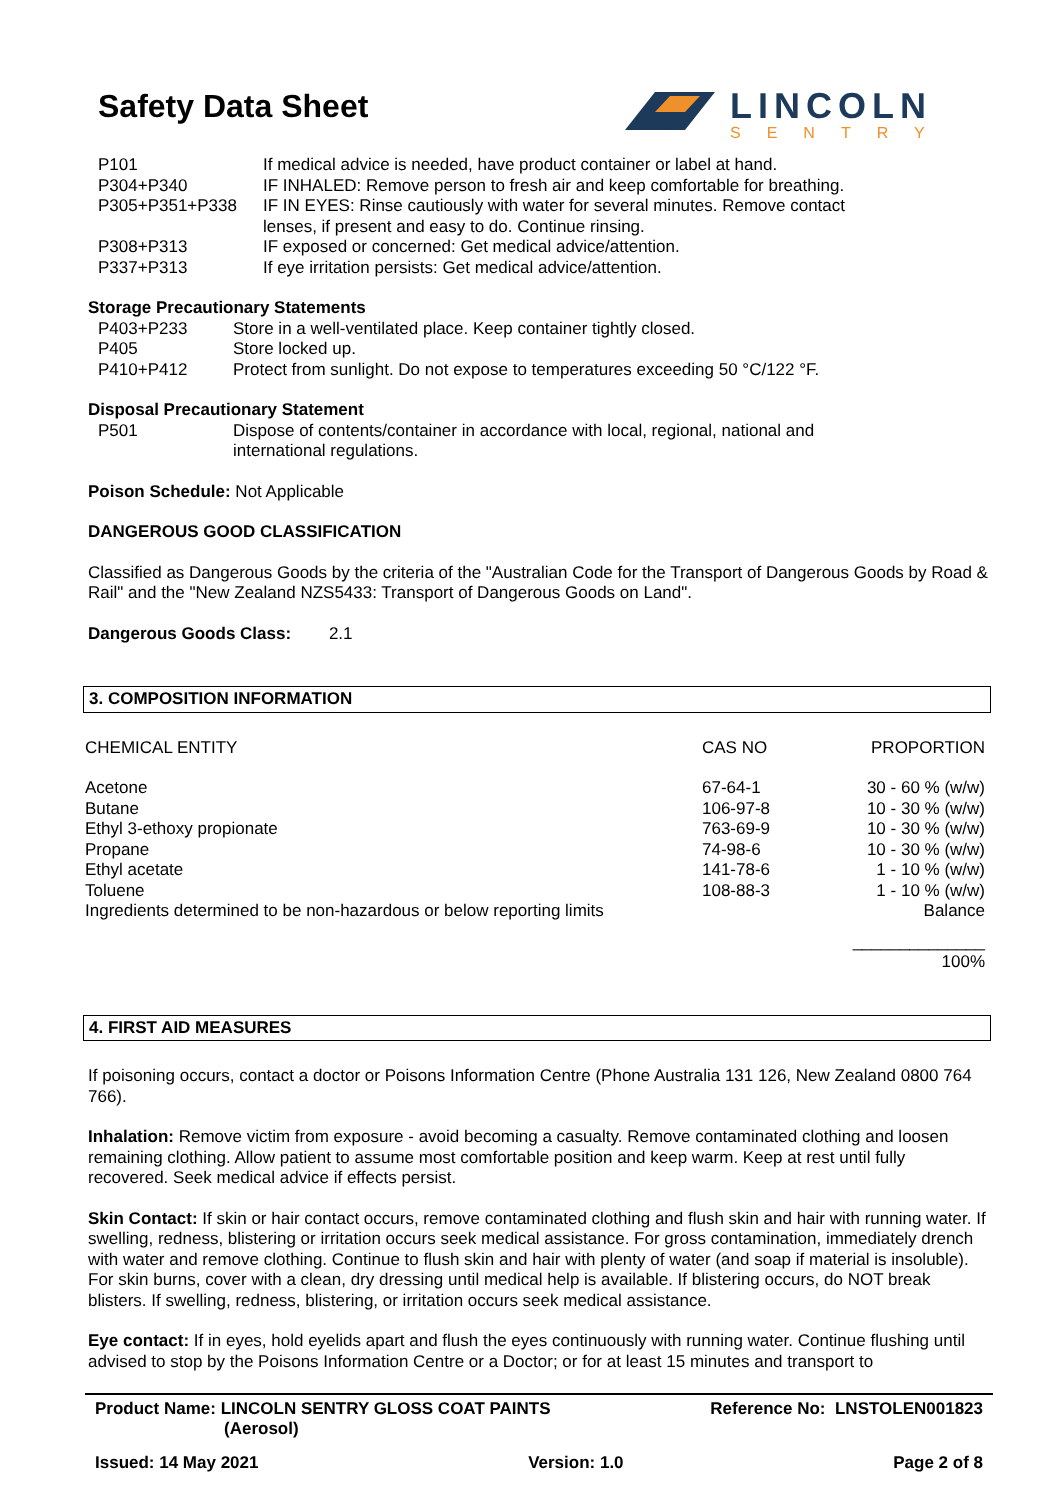Safety Data Sheet
LINCOLN
SENTRY
| P101 | If medical advice is needed, have product container or label at hand. |
| P304+P340 | IF INHALED: Remove person to fresh air and keep comfortable for breathing. |
| P305+P351+P338 | IF IN EYES: Rinse cautiously with water for several minutes. Remove contact lenses, if present and easy to do. Continue rinsing. |
| P308+P313 | IF exposed or concerned: Get medical advice/attention. |
| P337+P313 | If eye irritation persists: Get medical advice/attention. |
Storage Precautionary Statements
| P403+P233 | Store in a well-ventilated place. Keep container tightly closed. |
| P405 | Store locked up. |
| P410+P412 | Protect from sunlight. Do not expose to temperatures exceeding 50 °C/122 °F. |
Disposal Precautionary Statement
| P501 | Dispose of contents/container in accordance with local, regional, national and international regulations. |
Poison Schedule: Not Applicable
DANGEROUS GOOD CLASSIFICATION
Classified as Dangerous Goods by the criteria of the "Australian Code for the Transport of Dangerous Goods by Road & Rail" and the "New Zealand NZS5433: Transport of Dangerous Goods on Land".
Dangerous Goods Class: 2.1
3. COMPOSITION INFORMATION
| CHEMICAL ENTITY | CAS NO | PROPORTION |
| Acetone | 67-64-1 | 30 - 60 % (w/w) |
| Butane | 106-97-8 | 10 - 30 % (w/w) |
| Ethyl 3-ethoxy propionate | 763-69-9 | 10 - 30 % (w/w) |
| Propane | 74-98-6 | 10 - 30 % (w/w) |
| Ethyl acetate | 141-78-6 | 1 - 10 % (w/w) |
| Toluene | 108-88-3 | 1 - 10 % (w/w) |
| Ingredients determined to be non-hazardous or below reporting limits | | Balance |
| | | ______________ 100% |
4. FIRST AID MEASURES
If poisoning occurs, contact a doctor or Poisons Information Centre (Phone Australia 131 126, New Zealand 0800 764 766).
Inhalation: Remove victim from exposure - avoid becoming a casualty. Remove contaminated clothing and loosen remaining clothing. Allow patient to assume most comfortable position and keep warm. Keep at rest until fully recovered. Seek medical advice if effects persist.
Skin Contact: If skin or hair contact occurs, remove contaminated clothing and flush skin and hair with running water. If swelling, redness, blistering or irritation occurs seek medical assistance. For gross contamination, immediately drench with water and remove clothing. Continue to flush skin and hair with plenty of water (and soap if material is insoluble). For skin burns, cover with a clean, dry dressing until medical help is available. If blistering occurs, do NOT break blisters. If swelling, redness, blistering, or irritation occurs seek medical assistance.
Eye contact: If in eyes, hold eyelids apart and flush the eyes continuously with running water. Continue flushing until advised to stop by the Poisons Information Centre or a Doctor; or for at least 15 minutes and transport to
Product Name: LINCOLN SENTRY GLOSS COAT PAINTS
(Aerosol)
Reference No: LNSTOLEN001823
Issued: 14 May 2021 Version: 1.0 Page 2 of 8